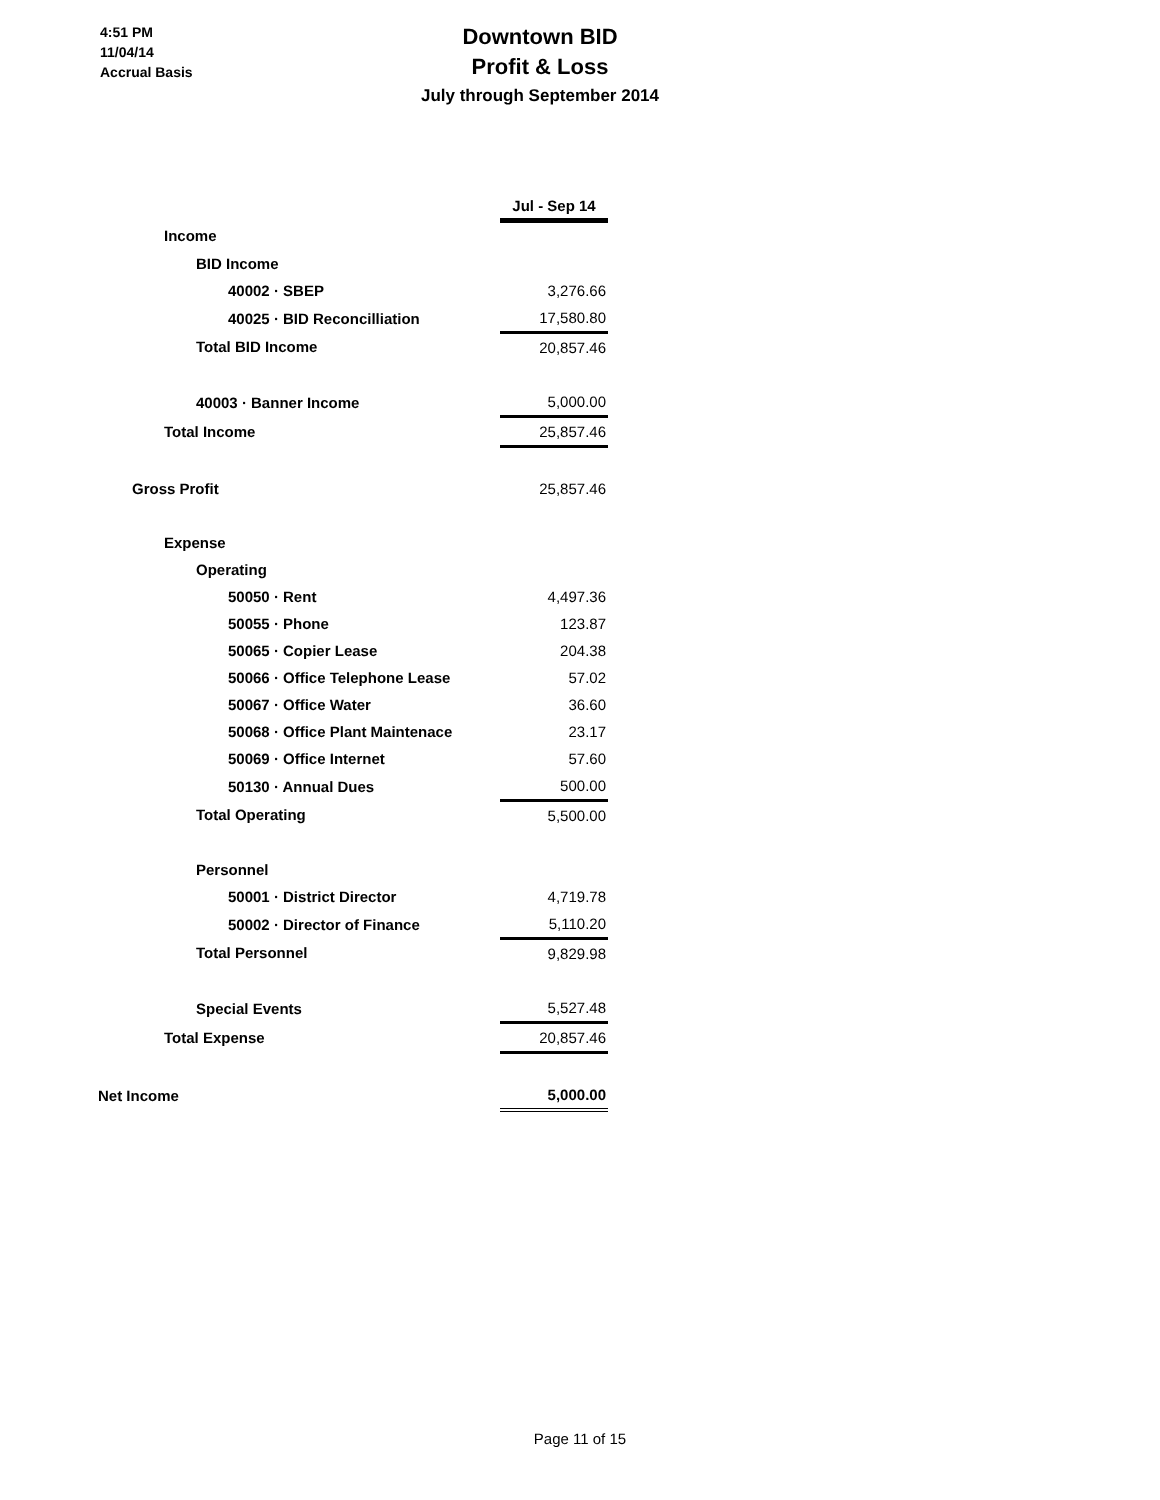4:51 PM
11/04/14
Accrual Basis
Downtown BID
Profit & Loss
July through September 2014
| | Jul - Sep 14 |
| Income | |
| BID Income | |
| 40002 · SBEP | 3,276.66 |
| 40025 · BID Reconcilliation | 17,580.80 |
| Total BID Income | 20,857.46 |
| 40003 · Banner Income | 5,000.00 |
| Total Income | 25,857.46 |
| Gross Profit | 25,857.46 |
| Expense | |
| Operating | |
| 50050 · Rent | 4,497.36 |
| 50055 · Phone | 123.87 |
| 50065 · Copier Lease | 204.38 |
| 50066 · Office Telephone Lease | 57.02 |
| 50067 · Office Water | 36.60 |
| 50068 · Office Plant Maintenace | 23.17 |
| 50069 · Office Internet | 57.60 |
| 50130 · Annual Dues | 500.00 |
| Total Operating | 5,500.00 |
| Personnel | |
| 50001 · District Director | 4,719.78 |
| 50002 · Director of Finance | 5,110.20 |
| Total Personnel | 9,829.98 |
| Special Events | 5,527.48 |
| Total Expense | 20,857.46 |
| Net Income | 5,000.00 |
Page 11 of 15